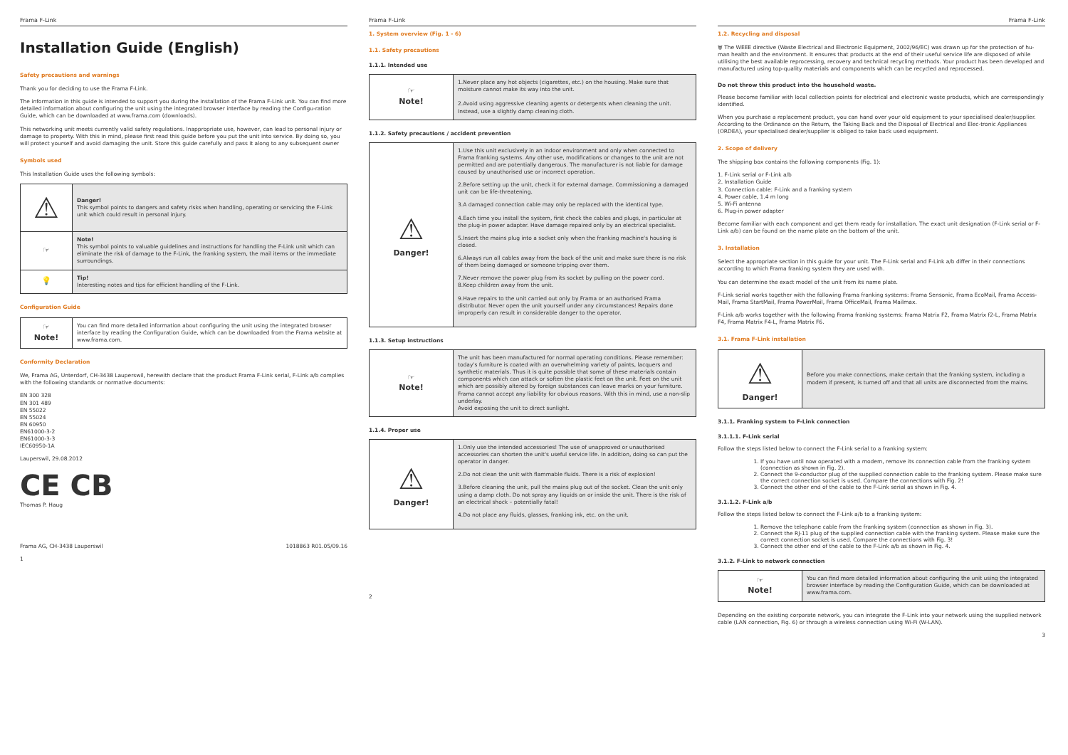Frama F-Link
Installation Guide (English)
Safety precautions and warnings
Thank you for deciding to use the Frama F-Link.
The information in this guide is intended to support you during the installation of the Frama F-Link unit. You can find more detailed information about configuring the unit using the integrated browser interface by reading the Configu-ration Guide, which can be downloaded at www.frama.com (downloads).
This networking unit meets currently valid safety regulations. Inappropriate use, however, can lead to personal injury or damage to property. With this in mind, please first read this guide before you put the unit into service. By doing so, you will protect yourself and avoid damaging the unit. Store this guide carefully and pass it along to any subsequent owner
Symbols used
This Installation Guide uses the following symbols:
| ⚠ | Danger! This symbol points to dangers and safety risks when handling, operating or servicing the F-Link unit which could result in personal injury. |
| ☞ | Note! This symbol points to valuable guidelines and instructions for handling the F-Link unit which can eliminate the risk of damage to the F-Link, the franking system, the mail items or the immediate surroundings. |
| 💡 | Tip! Interesting notes and tips for efficient handling of the F-Link. |
Configuration Guide
| ☞ Note! | You can find more detailed information about configuring the unit using the integrated browser interface by reading the Configuration Guide, which can be downloaded from the Frama website at www.frama.com. |
Conformity Declaration
We, Frama AG, Unterdorf, CH-3438 Lauperswil, herewith declare that the product Frama F-Link serial, F-Link a/b complies with the following standards or normative documents:
EN 300 328
EN 301 489
EN 55022
EN 55024
EN 60950
EN61000-3-2
EN61000-3-3
IEC60950-1A
Lauperswil, 29.08.2012
CE CB
Thomas P. Haug
Frama AG, CH-3438 Lauperswil 1018863 R01.05/09.16
1
Frama F-Link
1. System overview (Fig. 1 - 6)
1.1. Safety precautions
1.1.1. Intended use
| ☞ Note! | 1.Never place any hot objects (cigarettes, etc.) on the housing. Make sure that moisture cannot make its way into the unit. 2.Avoid using aggressive cleaning agents or detergents when cleaning the unit. Instead, use a slightly damp cleaning cloth. |
1.1.2. Safety precautions / accident prevention
| ⚠ Danger! | 1.Use this unit exclusively in an indoor environment and only when connected to Frama franking systems. Any other use, modifications or changes to the unit are not permitted and are potentially dangerous. The manufacturer is not liable for damage caused by unauthorised use or incorrect operation. 2.Before setting up the unit, check it for external damage. Commissioning a damaged unit can be life-threatening. 3.A damaged connection cable may only be replaced with the identical type. 4.Each time you install the system, first check the cables and plugs, in particular at the plug-in power adapter. Have damage repaired only by an electrical specialist. 5.Insert the mains plug into a socket only when the franking machine's housing is closed. 6.Always run all cables away from the back of the unit and make sure there is no risk of them being damaged or someone tripping over them. 7.Never remove the power plug from its socket by pulling on the power cord. 8.Keep children away from the unit. 9.Have repairs to the unit carried out only by Frama or an authorised Frama distributor. Never open the unit yourself under any circumstances! Repairs done improperly can result in considerable danger to the operator. |
1.1.3. Setup instructions
| ☞ Note! | The unit has been manufactured for normal operating conditions. Please remember: today's furniture is coated with an overwhelming variety of paints, lacquers and synthetic materials. Thus it is quite possible that some of these materials contain components which can attack or soften the plastic feet on the unit. Feet on the unit which are possibly altered by foreign substances can leave marks on your furniture. Frama cannot accept any liability for obvious reasons. With this in mind, use a non-slip underlay. Avoid exposing the unit to direct sunlight. |
1.1.4. Proper use
| ⚠ Danger! | 1.Only use the intended accessories! The use of unapproved or unauthorised accessories can shorten the unit's useful service life. In addition, doing so can put the operator in danger. 2.Do not clean the unit with flammable fluids. There is a risk of explosion! 3.Before cleaning the unit, pull the mains plug out of the socket. Clean the unit only using a damp cloth. Do not spray any liquids on or inside the unit. There is the risk of an electrical shock – potentially fatal! 4.Do not place any fluids, glasses, franking ink, etc. on the unit. |
2
Frama F-Link
1.2. Recycling and disposal
🗑 The WEEE directive (Waste Electrical and Electronic Equipment, 2002/96/EC) was drawn up for the protection of hu-man health and the environment. It ensures that products at the end of their useful service life are disposed of while utilising the best available reprocessing, recovery and technical recycling methods. Your product has been developed and manufactured using top-quality materials and components which can be recycled and reprocessed.
Do not throw this product into the household waste.
Please become familiar with local collection points for electrical and electronic waste products, which are correspondingly identified.
When you purchase a replacement product, you can hand over your old equipment to your specialised dealer/supplier. According to the Ordinance on the Return, the Taking Back and the Disposal of Electrical and Elec-tronic Appliances (ORDEA), your specialised dealer/supplier is obliged to take back used equipment.
2. Scope of delivery
The shipping box contains the following components (Fig. 1):
1. F-Link serial or F-Link a/b
2. Installation Guide
3. Connection cable: F-Link and a franking system
4. Power cable, 1.4 m long
5. Wi-Fi antenna
6. Plug-in power adapter
Become familiar with each component and get them ready for installation. The exact unit designation (F-Link serial or F-Link a/b) can be found on the name plate on the bottom of the unit.
3. Installation
Select the appropriate section in this guide for your unit. The F-Link serial and F-Link a/b differ in their connections according to which Frama franking system they are used with.
You can determine the exact model of the unit from its name plate.
F-Link serial works together with the following Frama franking systems: Frama Sensonic, Frama EcoMail, Frama Access-Mail, Frama StartMail, Frama PowerMail, Frama OfficeMail, Frama Mailmax.
F-Link a/b works together with the following Frama franking systems: Frama Matrix F2, Frama Matrix f2-L, Frama Matrix F4, Frama Matrix F4-L, Frama Matrix F6.
3.1. Frama F-Link installation
| ⚠ Danger! | Before you make connections, make certain that the franking system, including a modem if present, is turned off and that all units are disconnected from the mains. |
3.1.1. Franking system to F-Link connection
3.1.1.1. F-Link serial
Follow the steps listed below to connect the F-Link serial to a franking system:
1. If you have until now operated with a modem, remove its connection cable from the franking system (connection as shown in Fig. 2).
2. Connect the 9-conductor plug of the supplied connection cable to the franking system. Please make sure the correct connection socket is used. Compare the connections with Fig. 2!
3. Connect the other end of the cable to the F-Link serial as shown in Fig. 4.
3.1.1.2. F-Link a/b
Follow the steps listed below to connect the F-Link a/b to a franking system:
1. Remove the telephone cable from the franking system (connection as shown in Fig. 3).
2. Connect the RJ-11 plug of the supplied connection cable with the franking system. Please make sure the correct connection socket is used. Compare the connections with Fig. 3!
3. Connect the other end of the cable to the F-Link a/b as shown in Fig. 4.
3.1.2. F-Link to network connection
| ☞ Note! | You can find more detailed information about configuring the unit using the integrated browser interface by reading the Configuration Guide, which can be downloaded at www.frama.com. |
Depending on the existing corporate network, you can integrate the F-Link into your network using the supplied network cable (LAN connection, Fig. 6) or through a wireless connection using Wi-Fi (W-LAN).
3